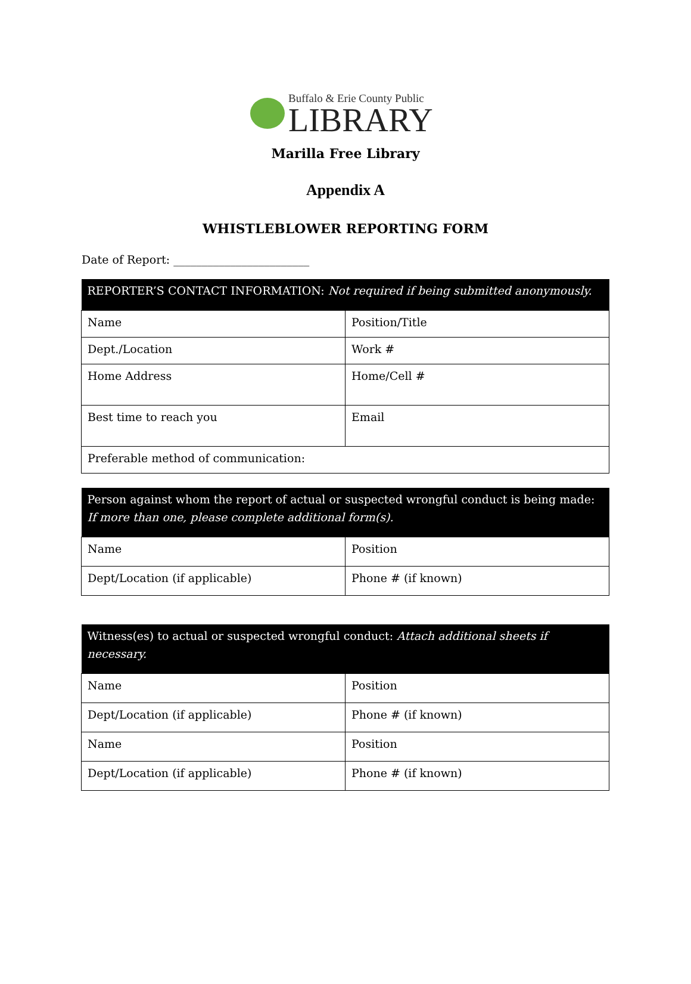Buffalo & Erie County Public
LIBRARY
Marilla Free Library
Appendix A
WHISTLEBLOWER REPORTING FORM
Date of Report: ________________________
| REPORTER’S CONTACT INFORMATION: Not required if being submitted anonymously. | |
| --- | --- |
| Name | Position/Title |
| Dept./Location | Work # |
| Home Address | Home/Cell # |
| Best time to reach you | Email |
| Preferable method of communication: | |
| Person against whom the report of actual or suspected wrongful conduct is being made: If more than one, please complete additional form(s). | |
| --- | --- |
| Name | Position |
| Dept/Location (if applicable) | Phone # (if known) |
| Witness(es) to actual or suspected wrongful conduct: Attach additional sheets if necessary. | |
| --- | --- |
| Name | Position |
| Dept/Location (if applicable) | Phone # (if known) |
| Name | Position |
| Dept/Location (if applicable) | Phone # (if known) |